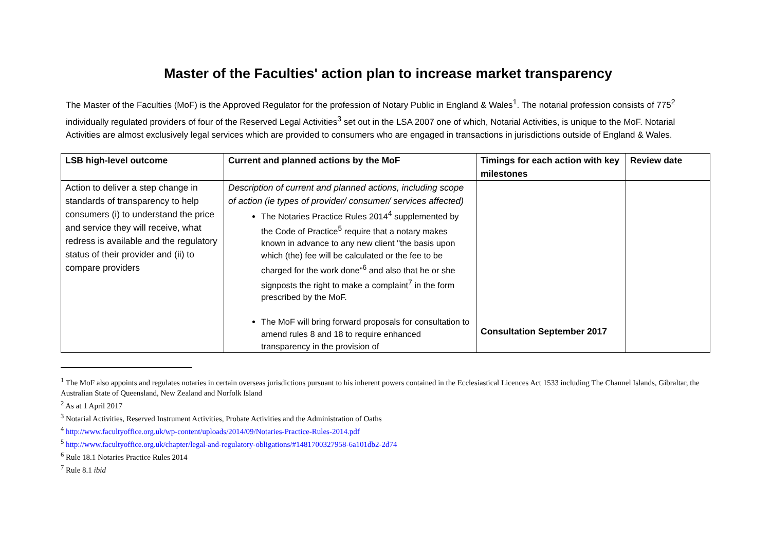Master of the Faculties' action plan to increase market transparency
The Master of the Faculties (MoF) is the Approved Regulator for the profession of Notary Public in England & Wales<sup>1</sup>. The notarial profession consists of 775<sup>2</sup> individually regulated providers of four of the Reserved Legal Activities<sup>3</sup> set out in the LSA 2007 one of which, Notarial Activities, is unique to the MoF. Notarial Activities are almost exclusively legal services which are provided to consumers who are engaged in transactions in jurisdictions outside of England & Wales.
| LSB high-level outcome | Current and planned actions by the MoF | Timings for each action with key milestones | Review date |
| --- | --- | --- | --- |
| Action to deliver a step change in standards of transparency to help consumers (i) to understand the price and service they will receive, what redress is available and the regulatory status of their provider and (ii) to compare providers | Description of current and planned actions, including scope of action (ie types of provider/ consumer/ services affected) The Notaries Practice Rules 2014<sup>4</sup> supplemented by the Code of Practice<sup>5</sup> require that a notary makes known in advance to any new client "the basis upon which (the) fee will be calculated or the fee to be charged for the work done"<sup>6</sup> and also that he or she signposts the right to make a complaint<sup>7</sup> in the form prescribed by the MoF. The MoF will bring forward proposals for consultation to amend rules 8 and 18 to require enhanced transparency in the provision of | Consultation September 2017 | |
<sup>1</sup> The MoF also appoints and regulates notaries in certain overseas jurisdictions pursuant to his inherent powers contained in the Ecclesiastical Licences Act 1533 including The Channel Islands, Gibraltar, the Australian State of Queensland, New Zealand and Norfolk Island
<sup>2</sup> As at 1 April 2017
<sup>3</sup> Notarial Activities, Reserved Instrument Activities, Probate Activities and the Administration of Oaths
<sup>4</sup> http://www.facultyoffice.org.uk/wp-content/uploads/2014/09/Notaries-Practice-Rules-2014.pdf
<sup>5</sup> http://www.facultyoffice.org.uk/chapter/legal-and-regulatory-obligations/#1481700327958-6a101db2-2d74
<sup>6</sup> Rule 18.1 Notaries Practice Rules 2014
<sup>7</sup> Rule 8.1 ibid